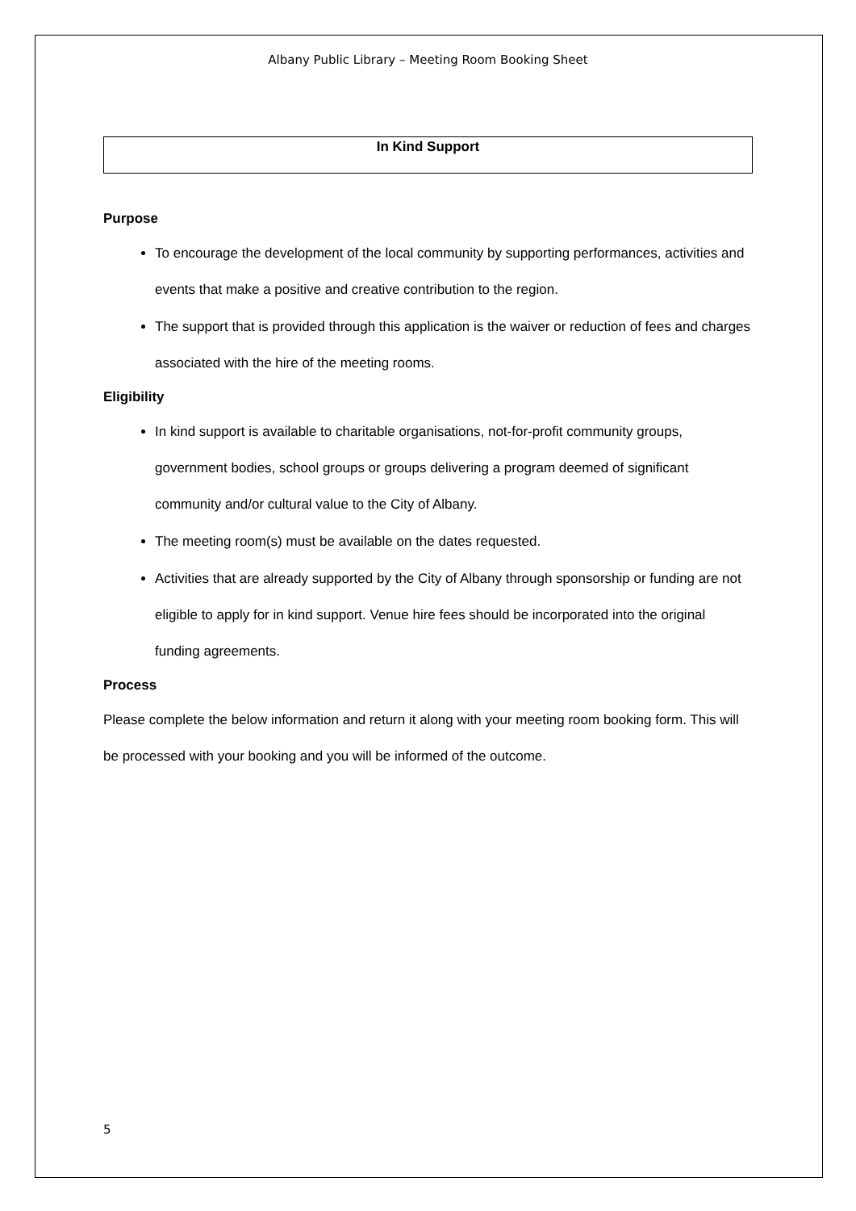Albany Public Library – Meeting Room Booking Sheet
In Kind Support
Purpose
To encourage the development of the local community by supporting performances, activities and events that make a positive and creative contribution to the region.
The support that is provided through this application is the waiver or reduction of fees and charges associated with the hire of the meeting rooms.
Eligibility
In kind support is available to charitable organisations, not-for-profit community groups, government bodies, school groups or groups delivering a program deemed of significant community and/or cultural value to the City of Albany.
The meeting room(s) must be available on the dates requested.
Activities that are already supported by the City of Albany through sponsorship or funding are not eligible to apply for in kind support. Venue hire fees should be incorporated into the original funding agreements.
Process
Please complete the below information and return it along with your meeting room booking form. This will be processed with your booking and you will be informed of the outcome.
5